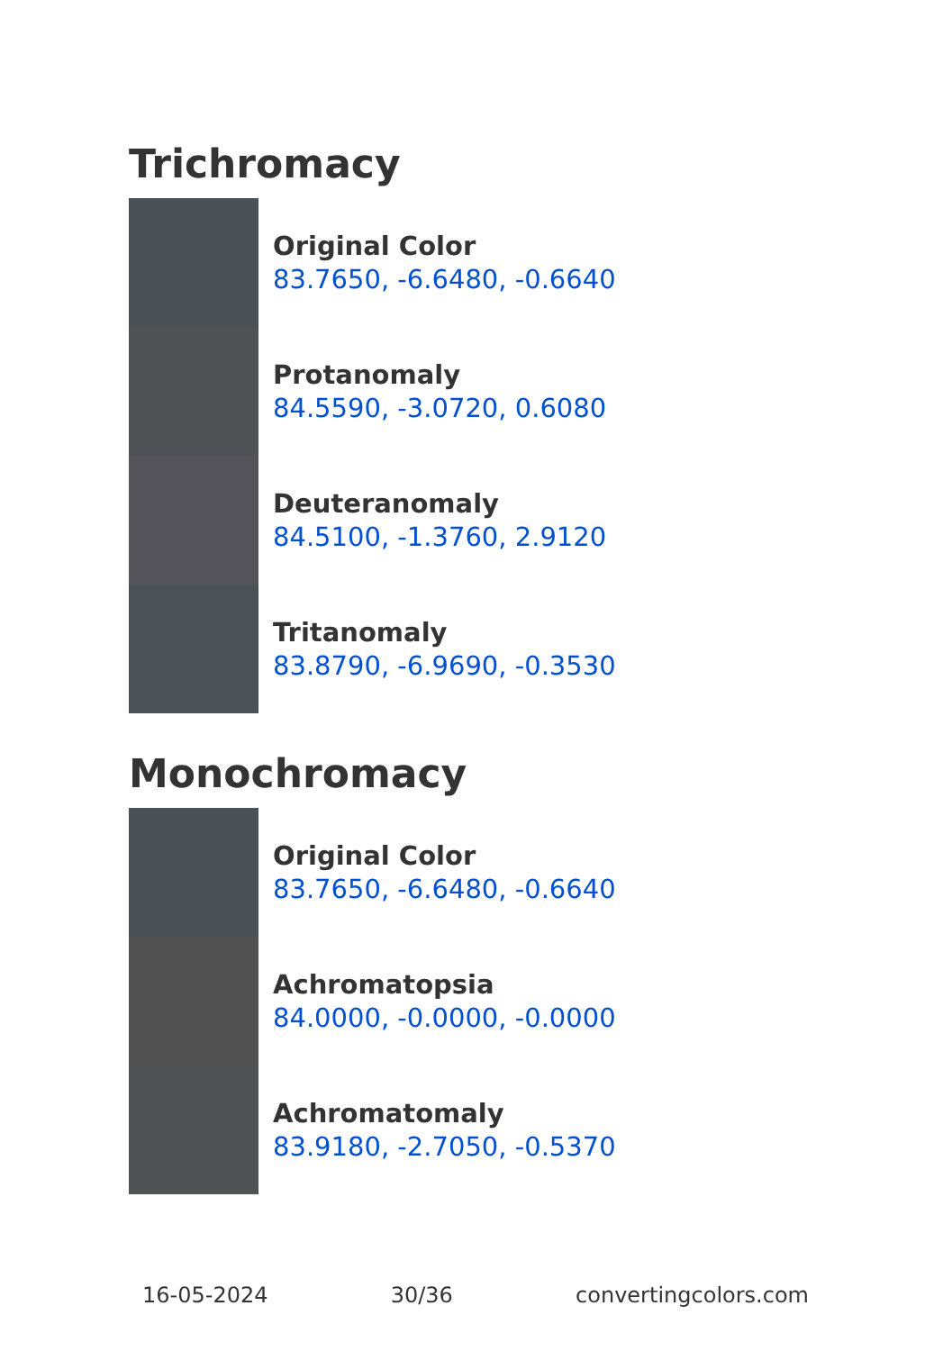Trichromacy
Original Color
83.7650, -6.6480, -0.6640
Protanomaly
84.5590, -3.0720, 0.6080
Deuteranomaly
84.5100, -1.3760, 2.9120
Tritanomaly
83.8790, -6.9690, -0.3530
Monochromacy
Original Color
83.7650, -6.6480, -0.6640
Achromatopsia
84.0000, -0.0000, -0.0000
Achromatomaly
83.9180, -2.7050, -0.5370
16-05-2024 30/36 convertingcolors.com